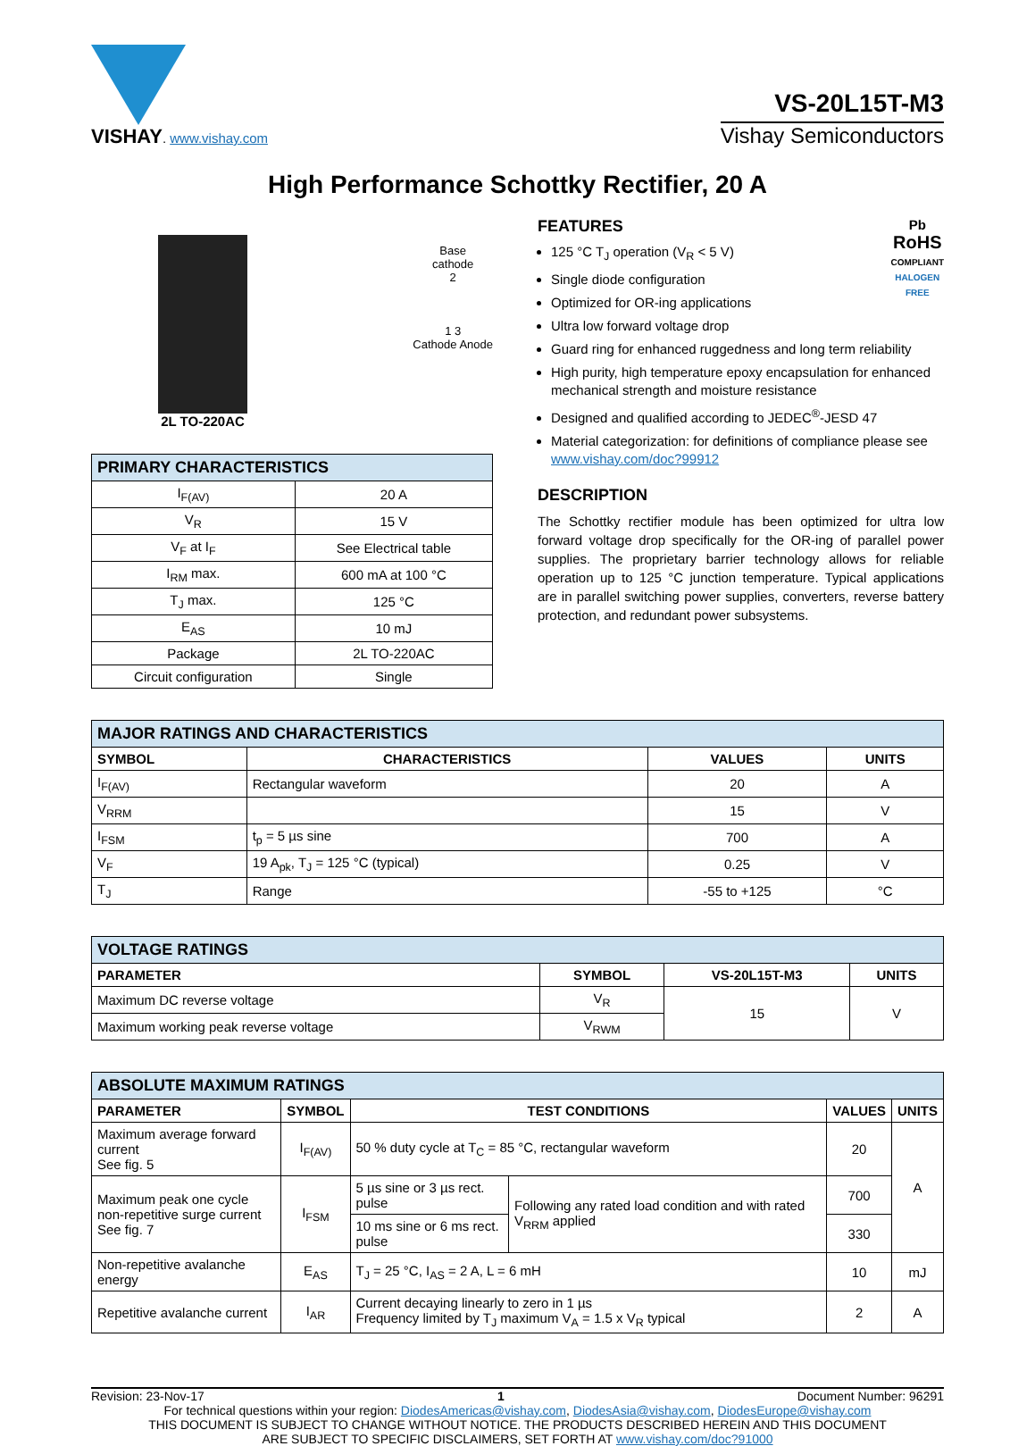VISHAY. www.vishay.com
VS-20L15T-M3
Vishay Semiconductors
High Performance Schottky Rectifier, 20 A
2L TO-220AC
Base
cathode
2
1 3
Cathode Anode
| PRIMARY CHARACTERISTICS | |
| --- | --- |
| I<sub>F(AV)</sub> | 20 A |
| V<sub>R</sub> | 15 V |
| V<sub>F</sub> at I<sub>F</sub> | See Electrical table |
| I<sub>RM</sub> max. | 600 mA at 100 °C |
| T<sub>J</sub> max. | 125 °C |
| E<sub>AS</sub> | 10 mJ |
| Package | 2L TO-220AC |
| Circuit configuration | Single |
Pb
RoHS
COMPLIANT
HALOGEN
FREE
FEATURES
125 °C T<sub>J</sub> operation (V<sub>R</sub> < 5 V)
Single diode configuration
Optimized for OR-ing applications
Ultra low forward voltage drop
Guard ring for enhanced ruggedness and long term reliability
High purity, high temperature epoxy encapsulation for enhanced mechanical strength and moisture resistance
Designed and qualified according to JEDEC<sup>®</sup>-JESD 47
Material categorization: for definitions of compliance please see www.vishay.com/doc?99912
DESCRIPTION
The Schottky rectifier module has been optimized for ultra low forward voltage drop specifically for the OR-ing of parallel power supplies. The proprietary barrier technology allows for reliable operation up to 125 °C junction temperature. Typical applications are in parallel switching power supplies, converters, reverse battery protection, and redundant power subsystems.
| MAJOR RATINGS AND CHARACTERISTICS | | | |
| --- | --- | --- | --- |
| SYMBOL | CHARACTERISTICS | VALUES | UNITS |
| I<sub>F(AV)</sub> | Rectangular waveform | 20 | A |
| V<sub>RRM</sub> | | 15 | V |
| I<sub>FSM</sub> | t<sub>p</sub> = 5 µs sine | 700 | A |
| V<sub>F</sub> | 19 A<sub>pk</sub>, T<sub>J</sub> = 125 °C (typical) | 0.25 | V |
| T<sub>J</sub> | Range | -55 to +125 | °C |
| VOLTAGE RATINGS | | | |
| --- | --- | --- | --- |
| PARAMETER | SYMBOL | VS-20L15T-M3 | UNITS |
| Maximum DC reverse voltage | V<sub>R</sub> | 15 | V |
| Maximum working peak reverse voltage | V<sub>RWM</sub> | | |
| ABSOLUTE MAXIMUM RATINGS | | | | | |
| --- | --- | --- | --- | --- | --- |
| PARAMETER | SYMBOL | TEST CONDITIONS | | VALUES | UNITS |
| Maximum average forward current See fig. 5 | I<sub>F(AV)</sub> | 50 % duty cycle at T<sub>C</sub> = 85 °C, rectangular waveform | | 20 | A |
| Maximum peak one cycle non-repetitive surge current See fig. 7 | I<sub>FSM</sub> | 5 µs sine or 3 µs rect. pulse | Following any rated load condition and with rated V<sub>RRM</sub> applied | 700 | |
| | | 10 ms sine or 6 ms rect. pulse | | 330 | |
| Non-repetitive avalanche energy | E<sub>AS</sub> | T<sub>J</sub> = 25 °C, I<sub>AS</sub> = 2 A, L = 6 mH | | 10 | mJ |
| Repetitive avalanche current | I<sub>AR</sub> | Current decaying linearly to zero in 1 µs Frequency limited by T<sub>J</sub> maximum V<sub>A</sub> = 1.5 x V<sub>R</sub> typical | | 2 | A |
Revision: 23-Nov-17 1 Document Number: 96291
For technical questions within your region: DiodesAmericas@vishay.com, DiodesAsia@vishay.com, DiodesEurope@vishay.com
THIS DOCUMENT IS SUBJECT TO CHANGE WITHOUT NOTICE. THE PRODUCTS DESCRIBED HEREIN AND THIS DOCUMENT
ARE SUBJECT TO SPECIFIC DISCLAIMERS, SET FORTH AT www.vishay.com/doc?91000